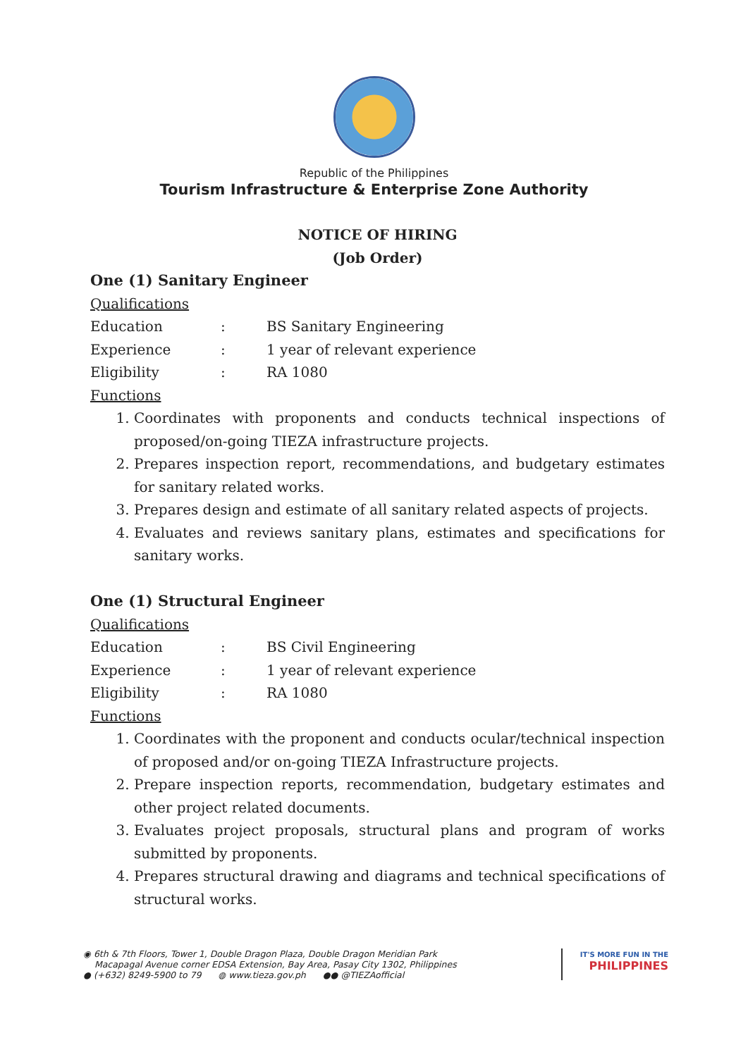Republic of the Philippines
Tourism Infrastructure & Enterprise Zone Authority
NOTICE OF HIRING
(Job Order)
One (1) Sanitary Engineer
Qualifications
Education: BS Sanitary Engineering
Experience: 1 year of relevant experience
Eligibility: RA 1080
Functions
1. Coordinates with proponents and conducts technical inspections of proposed/on-going TIEZA infrastructure projects.
2. Prepares inspection report, recommendations, and budgetary estimates for sanitary related works.
3. Prepares design and estimate of all sanitary related aspects of projects.
4. Evaluates and reviews sanitary plans, estimates and specifications for sanitary works.
One (1) Structural Engineer
Qualifications
Education: BS Civil Engineering
Experience: 1 year of relevant experience
Eligibility: RA 1080
Functions
1. Coordinates with the proponent and conducts ocular/technical inspection of proposed and/or on-going TIEZA Infrastructure projects.
2. Prepare inspection reports, recommendation, budgetary estimates and other project related documents.
3. Evaluates project proposals, structural plans and program of works submitted by proponents.
4. Prepares structural drawing and diagrams and technical specifications of structural works.
◉ 6th & 7th Floors, Tower 1, Double Dragon Plaza, Double Dragon Meridian Park
Macapagal Avenue corner EDSA Extension, Bay Area, Pasay City 1302, Philippines
● (+632) 8249-5900 to 79 ◍ www.tieza.gov.ph ●● @TIEZAofficial
IT'S MORE FUN IN THE
PHILIPPINES